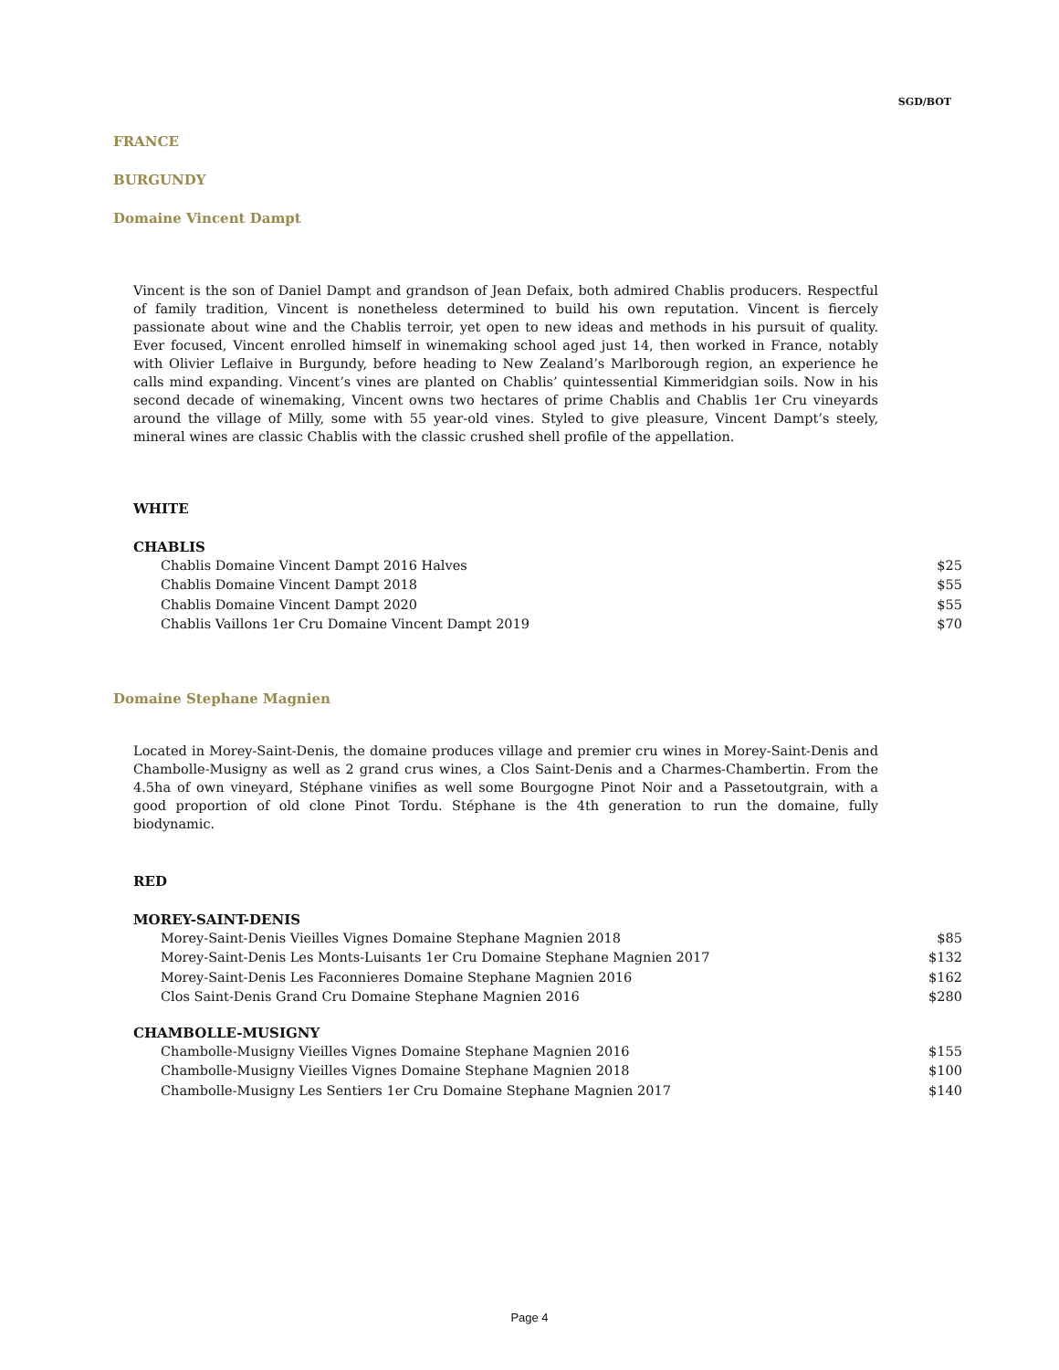SGD/BOT
FRANCE
BURGUNDY
Domaine Vincent Dampt
Vincent is the son of Daniel Dampt and grandson of Jean Defaix, both admired Chablis producers. Respectful of family tradition, Vincent is nonetheless determined to build his own reputation. Vincent is fiercely passionate about wine and the Chablis terroir, yet open to new ideas and methods in his pursuit of quality. Ever focused, Vincent enrolled himself in winemaking school aged just 14, then worked in France, notably with Olivier Leflaive in Burgundy, before heading to New Zealand’s Marlborough region, an experience he calls mind expanding. Vincent’s vines are planted on Chablis’ quintessential Kimmeridgian soils. Now in his second decade of winemaking, Vincent owns two hectares of prime Chablis and Chablis 1er Cru vineyards around the village of Milly, some with 55 year-old vines. Styled to give pleasure, Vincent Dampt’s steely, mineral wines are classic Chablis with the classic crushed shell profile of the appellation.
WHITE
CHABLIS
| Chablis Domaine Vincent Dampt 2016 Halves | $25 |
| Chablis Domaine Vincent Dampt 2018 | $55 |
| Chablis Domaine Vincent Dampt 2020 | $55 |
| Chablis Vaillons 1er Cru Domaine Vincent Dampt 2019 | $70 |
Domaine Stephane Magnien
Located in Morey-Saint-Denis, the domaine produces village and premier cru wines in Morey-Saint-Denis and Chambolle-Musigny as well as 2 grand crus wines, a Clos Saint-Denis and a Charmes-Chambertin. From the 4.5ha of own vineyard, Stéphane vinifies as well some Bourgogne Pinot Noir and a Passetoutgrain, with a good proportion of old clone Pinot Tordu. Stéphane is the 4th generation to run the domaine, fully biodynamic.
RED
MOREY-SAINT-DENIS
| Morey-Saint-Denis Vieilles Vignes Domaine Stephane Magnien 2018 | $85 |
| Morey-Saint-Denis Les Monts-Luisants 1er Cru Domaine Stephane Magnien 2017 | $132 |
| Morey-Saint-Denis Les Faconnieres Domaine Stephane Magnien 2016 | $162 |
| Clos Saint-Denis Grand Cru Domaine Stephane Magnien 2016 | $280 |
CHAMBOLLE-MUSIGNY
| Chambolle-Musigny Vieilles Vignes Domaine Stephane Magnien 2016 | $155 |
| Chambolle-Musigny Vieilles Vignes Domaine Stephane Magnien 2018 | $100 |
| Chambolle-Musigny Les Sentiers 1er Cru Domaine Stephane Magnien 2017 | $140 |
Page 4